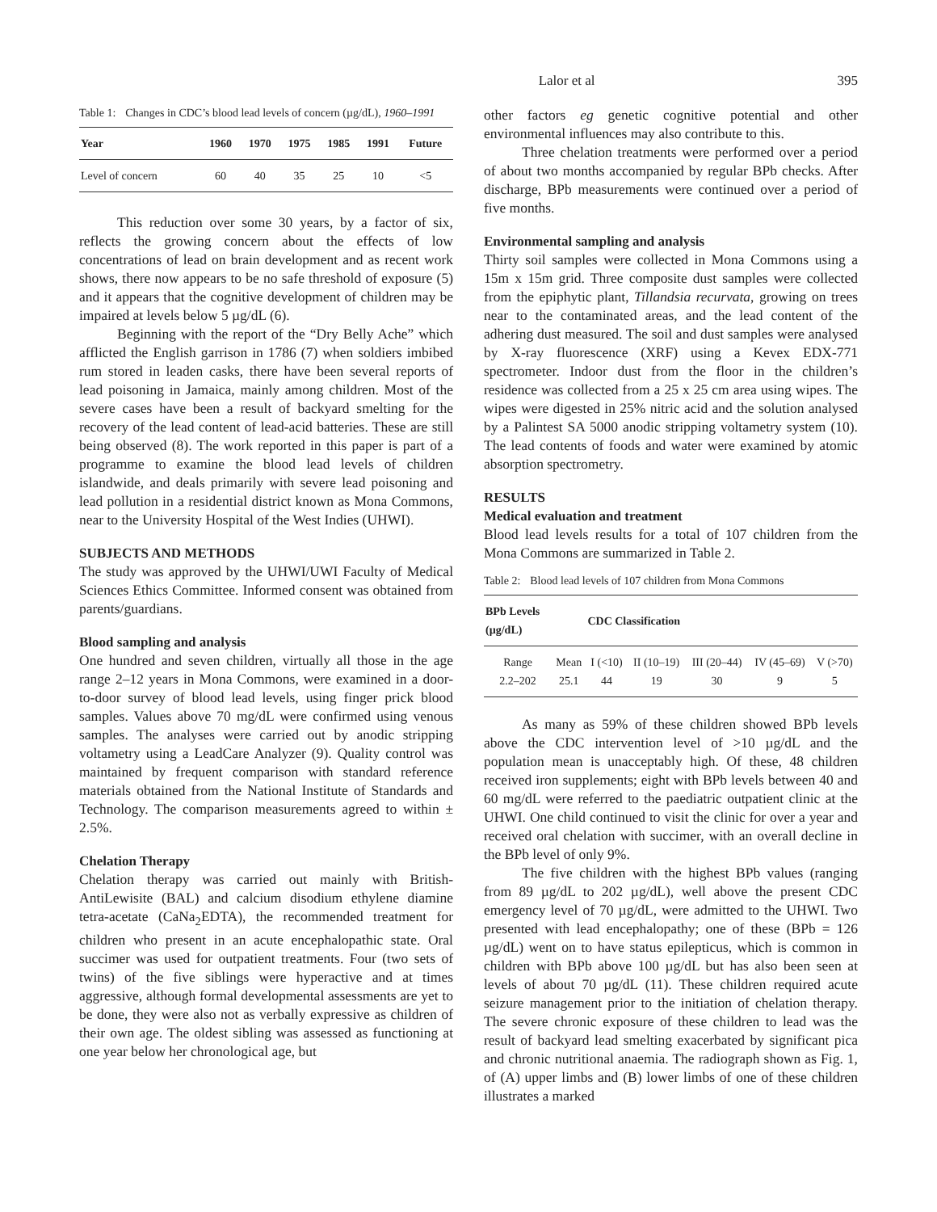Lalor et al 395
Table 1: Changes in CDC’s blood lead levels of concern (µg/dL), 1960–1991
| Year | 1960 | 1970 | 1975 | 1985 | 1991 | Future |
| --- | --- | --- | --- | --- | --- | --- |
| Level of concern | 60 | 40 | 35 | 25 | 10 | <5 |
This reduction over some 30 years, by a factor of six, reflects the growing concern about the effects of low concentrations of lead on brain development and as recent work shows, there now appears to be no safe threshold of exposure (5) and it appears that the cognitive development of children may be impaired at levels below 5 µg/dL (6).
Beginning with the report of the “Dry Belly Ache” which afflicted the English garrison in 1786 (7) when soldiers imbibed rum stored in leaden casks, there have been several reports of lead poisoning in Jamaica, mainly among children. Most of the severe cases have been a result of backyard smelting for the recovery of the lead content of lead-acid batteries. These are still being observed (8). The work reported in this paper is part of a programme to examine the blood lead levels of children islandwide, and deals primarily with severe lead poisoning and lead pollution in a residential district known as Mona Commons, near to the University Hospital of the West Indies (UHWI).
SUBJECTS AND METHODS
The study was approved by the UHWI/UWI Faculty of Medical Sciences Ethics Committee. Informed consent was obtained from parents/guardians.
Blood sampling and analysis
One hundred and seven children, virtually all those in the age range 2–12 years in Mona Commons, were examined in a door-to-door survey of blood lead levels, using finger prick blood samples. Values above 70 mg/dL were confirmed using venous samples. The analyses were carried out by anodic stripping voltametry using a LeadCare Analyzer (9). Quality control was maintained by frequent comparison with standard reference materials obtained from the National Institute of Standards and Technology. The comparison measurements agreed to within ± 2.5%.
Chelation Therapy
Chelation therapy was carried out mainly with British-AntiLewisite (BAL) and calcium disodium ethylene diamine tetra-acetate (CaNa<sub>2</sub>EDTA), the recommended treatment for children who present in an acute encephalopathic state. Oral succimer was used for outpatient treatments. Four (two sets of twins) of the five siblings were hyperactive and at times aggressive, although formal developmental assessments are yet to be done, they were also not as verbally expressive as children of their own age. The oldest sibling was assessed as functioning at one year below her chronological age, but
other factors eg genetic cognitive potential and other environmental influences may also contribute to this.
Three chelation treatments were performed over a period of about two months accompanied by regular BPb checks. After discharge, BPb measurements were continued over a period of five months.
Environmental sampling and analysis
Thirty soil samples were collected in Mona Commons using a 15m x 15m grid. Three composite dust samples were collected from the epiphytic plant, Tillandsia recurvata, growing on trees near to the contaminated areas, and the lead content of the adhering dust measured. The soil and dust samples were analysed by X-ray fluorescence (XRF) using a Kevex EDX-771 spectrometer. Indoor dust from the floor in the children’s residence was collected from a 25 x 25 cm area using wipes. The wipes were digested in 25% nitric acid and the solution analysed by a Palintest SA 5000 anodic stripping voltametry system (10). The lead contents of foods and water were examined by atomic absorption spectrometry.
RESULTS
Medical evaluation and treatment
Blood lead levels results for a total of 107 children from the Mona Commons are summarized in Table 2.
Table 2: Blood lead levels of 107 children from Mona Commons
| BPb Levels (µg/dL) | | CDC Classification | | | | |
| --- | --- | --- | --- | --- | --- | --- |
| Range 2.2–202 | Mean 25.1 | I (<10) 44 | II (10–19) 19 | III (20–44) 30 | IV (45–69) 9 | V (>70) 5 |
As many as 59% of these children showed BPb levels above the CDC intervention level of >10 µg/dL and the population mean is unacceptably high. Of these, 48 children received iron supplements; eight with BPb levels between 40 and 60 mg/dL were referred to the paediatric outpatient clinic at the UHWI. One child continued to visit the clinic for over a year and received oral chelation with succimer, with an overall decline in the BPb level of only 9%.
The five children with the highest BPb values (ranging from 89 µg/dL to 202 µg/dL), well above the present CDC emergency level of 70 µg/dL, were admitted to the UHWI. Two presented with lead encephalopathy; one of these (BPb = 126 µg/dL) went on to have status epilepticus, which is common in children with BPb above 100 µg/dL but has also been seen at levels of about 70 µg/dL (11). These children required acute seizure management prior to the initiation of chelation therapy. The severe chronic exposure of these children to lead was the result of backyard lead smelting exacerbated by significant pica and chronic nutritional anaemia. The radiograph shown as Fig. 1, of (A) upper limbs and (B) lower limbs of one of these children illustrates a marked